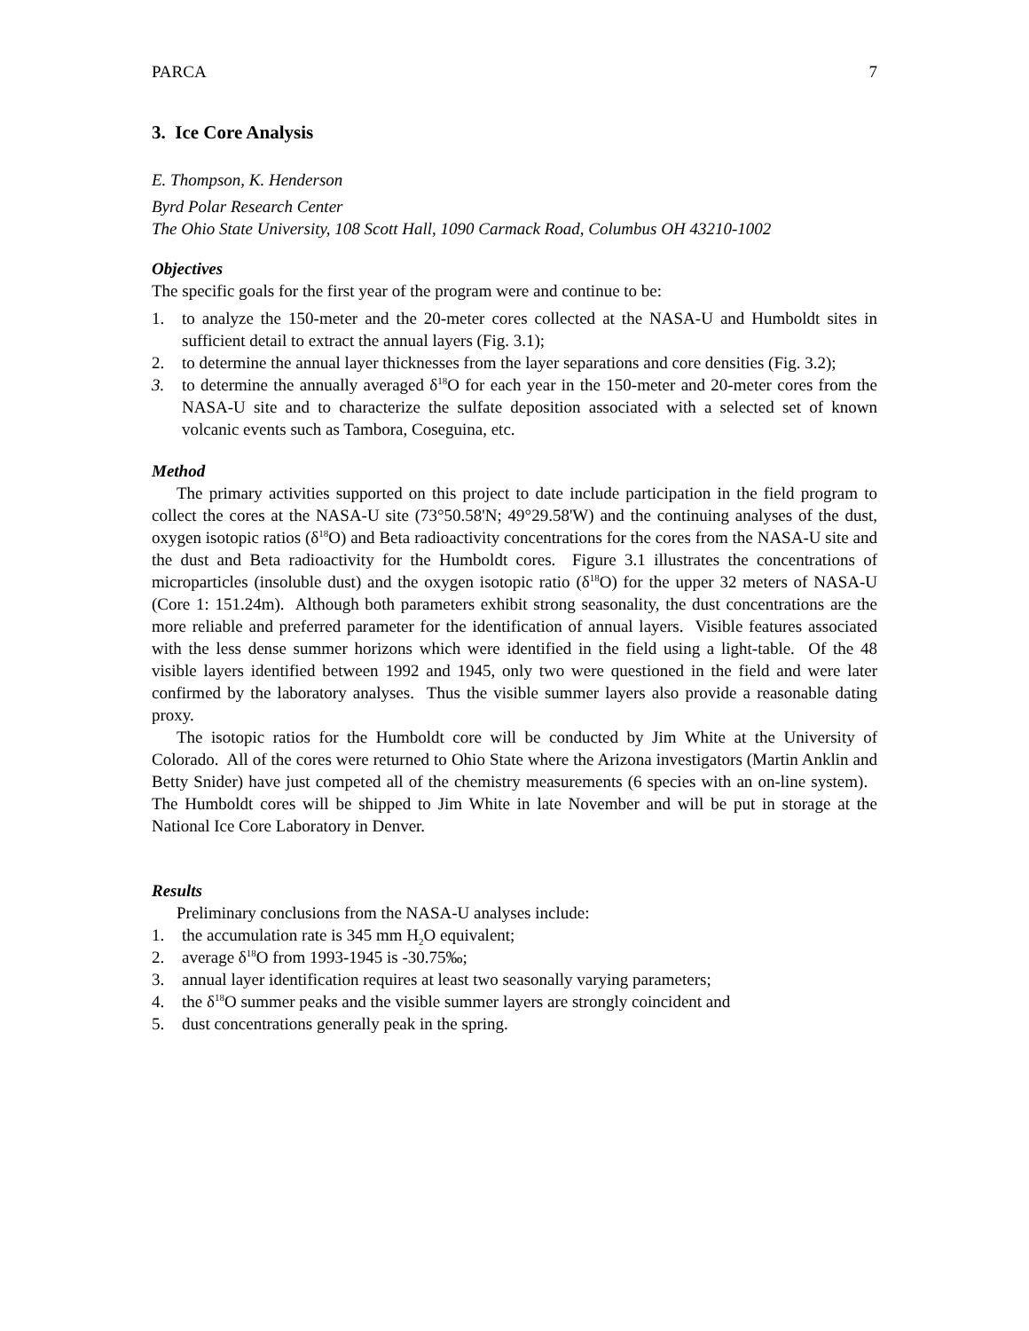PARCA 7
3. Ice Core Analysis
E. Thompson, K. Henderson
Byrd Polar Research Center
The Ohio State University, 108 Scott Hall, 1090 Carmack Road, Columbus OH 43210-1002
Objectives
The specific goals for the first year of the program were and continue to be:
1. to analyze the 150-meter and the 20-meter cores collected at the NASA-U and Humboldt sites in sufficient detail to extract the annual layers (Fig. 3.1);
2. to determine the annual layer thicknesses from the layer separations and core densities (Fig. 3.2);
3. to determine the annually averaged δ<sup>18</sup>O for each year in the 150-meter and 20-meter cores from the NASA-U site and to characterize the sulfate deposition associated with a selected set of known volcanic events such as Tambora, Coseguina, etc.
Method
The primary activities supported on this project to date include participation in the field program to collect the cores at the NASA-U site (73°50.58'N; 49°29.58'W) and the continuing analyses of the dust, oxygen isotopic ratios (δ<sup>18</sup>O) and Beta radioactivity concentrations for the cores from the NASA-U site and the dust and Beta radioactivity for the Humboldt cores. Figure 3.1 illustrates the concentrations of microparticles (insoluble dust) and the oxygen isotopic ratio (δ<sup>18</sup>O) for the upper 32 meters of NASA-U (Core 1: 151.24m). Although both parameters exhibit strong seasonality, the dust concentrations are the more reliable and preferred parameter for the identification of annual layers. Visible features associated with the less dense summer horizons which were identified in the field using a light-table. Of the 48 visible layers identified between 1992 and 1945, only two were questioned in the field and were later confirmed by the laboratory analyses. Thus the visible summer layers also provide a reasonable dating proxy.
The isotopic ratios for the Humboldt core will be conducted by Jim White at the University of Colorado. All of the cores were returned to Ohio State where the Arizona investigators (Martin Anklin and Betty Snider) have just competed all of the chemistry measurements (6 species with an on-line system). The Humboldt cores will be shipped to Jim White in late November and will be put in storage at the National Ice Core Laboratory in Denver.
Results
Preliminary conclusions from the NASA-U analyses include:
1. the accumulation rate is 345 mm H<sub>2</sub>O equivalent;
2. average δ<sup>18</sup>O from 1993-1945 is -30.75‰;
3. annual layer identification requires at least two seasonally varying parameters;
4. the δ<sup>18</sup>O summer peaks and the visible summer layers are strongly coincident and
5. dust concentrations generally peak in the spring.